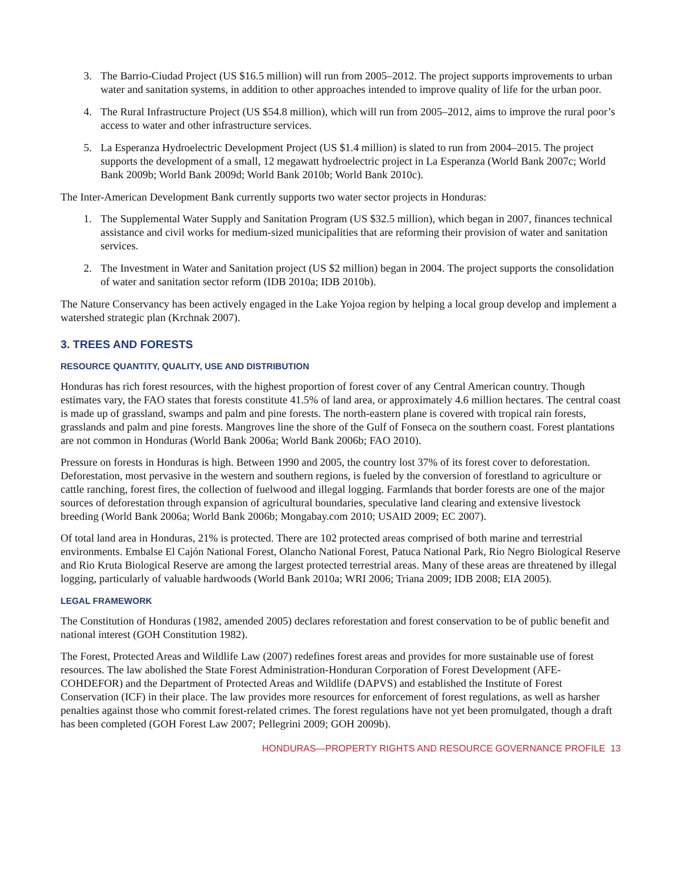3. The Barrio-Ciudad Project (US $16.5 million) will run from 2005–2012. The project supports improvements to urban water and sanitation systems, in addition to other approaches intended to improve quality of life for the urban poor.
4. The Rural Infrastructure Project (US $54.8 million), which will run from 2005–2012, aims to improve the rural poor’s access to water and other infrastructure services.
5. La Esperanza Hydroelectric Development Project (US $1.4 million) is slated to run from 2004–2015. The project supports the development of a small, 12 megawatt hydroelectric project in La Esperanza (World Bank 2007c; World Bank 2009b; World Bank 2009d; World Bank 2010b; World Bank 2010c).
The Inter-American Development Bank currently supports two water sector projects in Honduras:
1. The Supplemental Water Supply and Sanitation Program (US $32.5 million), which began in 2007, finances technical assistance and civil works for medium-sized municipalities that are reforming their provision of water and sanitation services.
2. The Investment in Water and Sanitation project (US $2 million) began in 2004. The project supports the consolidation of water and sanitation sector reform (IDB 2010a; IDB 2010b).
The Nature Conservancy has been actively engaged in the Lake Yojoa region by helping a local group develop and implement a watershed strategic plan (Krchnak 2007).
3. TREES AND FORESTS
RESOURCE QUANTITY, QUALITY, USE AND DISTRIBUTION
Honduras has rich forest resources, with the highest proportion of forest cover of any Central American country. Though estimates vary, the FAO states that forests constitute 41.5% of land area, or approximately 4.6 million hectares. The central coast is made up of grassland, swamps and palm and pine forests. The north-eastern plane is covered with tropical rain forests, grasslands and palm and pine forests. Mangroves line the shore of the Gulf of Fonseca on the southern coast. Forest plantations are not common in Honduras (World Bank 2006a; World Bank 2006b; FAO 2010).
Pressure on forests in Honduras is high. Between 1990 and 2005, the country lost 37% of its forest cover to deforestation. Deforestation, most pervasive in the western and southern regions, is fueled by the conversion of forestland to agriculture or cattle ranching, forest fires, the collection of fuelwood and illegal logging. Farmlands that border forests are one of the major sources of deforestation through expansion of agricultural boundaries, speculative land clearing and extensive livestock breeding (World Bank 2006a; World Bank 2006b; Mongabay.com 2010; USAID 2009; EC 2007).
Of total land area in Honduras, 21% is protected. There are 102 protected areas comprised of both marine and terrestrial environments. Embalse El Cajón National Forest, Olancho National Forest, Patuca National Park, Rio Negro Biological Reserve and Rio Kruta Biological Reserve are among the largest protected terrestrial areas. Many of these areas are threatened by illegal logging, particularly of valuable hardwoods (World Bank 2010a; WRI 2006; Triana 2009; IDB 2008; EIA 2005).
LEGAL FRAMEWORK
The Constitution of Honduras (1982, amended 2005) declares reforestation and forest conservation to be of public benefit and national interest (GOH Constitution 1982).
The Forest, Protected Areas and Wildlife Law (2007) redefines forest areas and provides for more sustainable use of forest resources. The law abolished the State Forest Administration-Honduran Corporation of Forest Development (AFE-COHDEFOR) and the Department of Protected Areas and Wildlife (DAPVS) and established the Institute of Forest Conservation (ICF) in their place. The law provides more resources for enforcement of forest regulations, as well as harsher penalties against those who commit forest-related crimes. The forest regulations have not yet been promulgated, though a draft has been completed (GOH Forest Law 2007; Pellegrini 2009; GOH 2009b).
HONDURAS—PROPERTY RIGHTS AND RESOURCE GOVERNANCE PROFILE 13